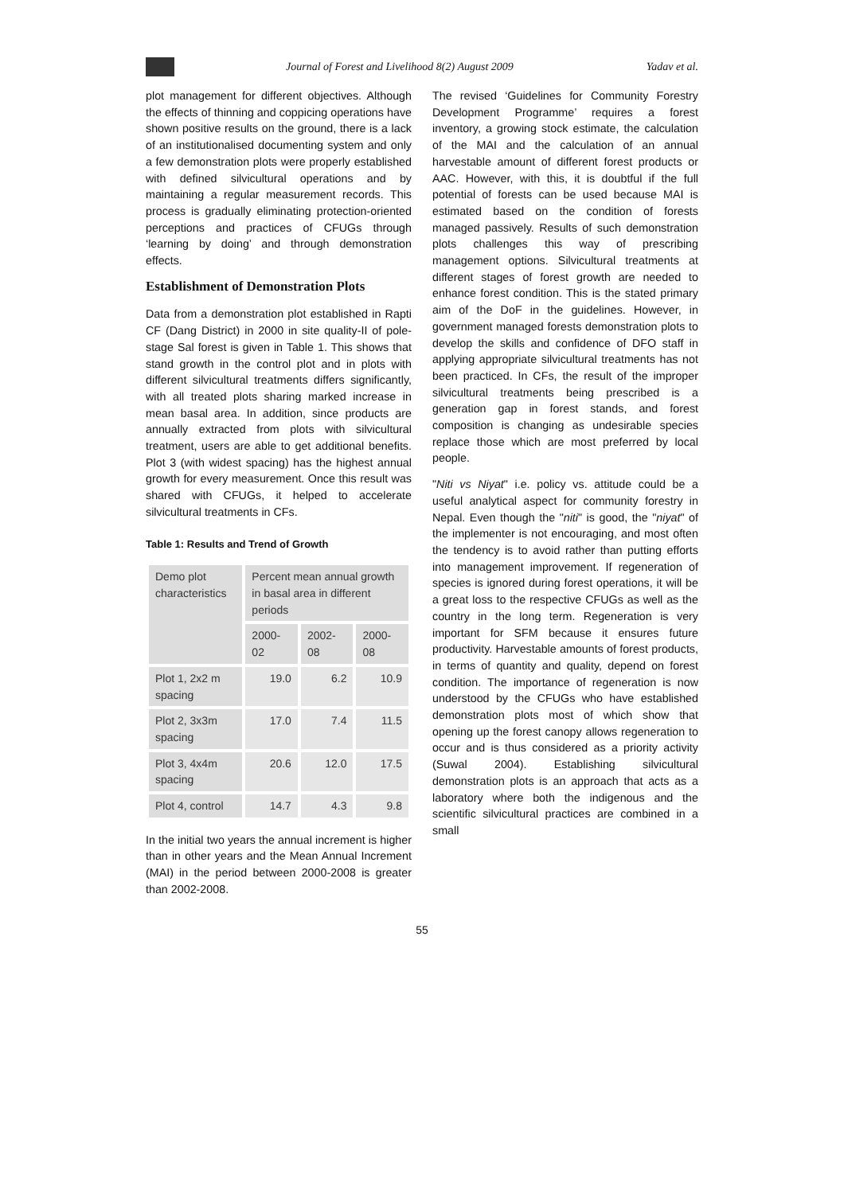Journal of Forest and Livelihood 8(2) August 2009 Yadav et al.
plot management for different objectives. Although the effects of thinning and coppicing operations have shown positive results on the ground, there is a lack of an institutionalised documenting system and only a few demonstration plots were properly established with defined silvicultural operations and by maintaining a regular measurement records. This process is gradually eliminating protection-oriented perceptions and practices of CFUGs through ‘learning by doing’ and through demonstration effects.
Establishment of Demonstration Plots
Data from a demonstration plot established in Rapti CF (Dang District) in 2000 in site quality-II of pole-stage Sal forest is given in Table 1. This shows that stand growth in the control plot and in plots with different silvicultural treatments differs significantly, with all treated plots sharing marked increase in mean basal area. In addition, since products are annually extracted from plots with silvicultural treatment, users are able to get additional benefits. Plot 3 (with widest spacing) has the highest annual growth for every measurement. Once this result was shared with CFUGs, it helped to accelerate silvicultural treatments in CFs.
Table 1: Results and Trend of Growth
| Demo plot characteristics | Percent mean annual growth in basal area in different periods | | |
| --- | --- | --- | --- |
| | 2000-02 | 2002-08 | 2000-08 |
| Plot 1, 2x2 m spacing | 19.0 | 6.2 | 10.9 |
| Plot 2, 3x3m spacing | 17.0 | 7.4 | 11.5 |
| Plot 3, 4x4m spacing | 20.6 | 12.0 | 17.5 |
| Plot 4, control | 14.7 | 4.3 | 9.8 |
In the initial two years the annual increment is higher than in other years and the Mean Annual Increment (MAI) in the period between 2000-2008 is greater than 2002-2008.
The revised ‘Guidelines for Community Forestry Development Programme’ requires a forest inventory, a growing stock estimate, the calculation of the MAI and the calculation of an annual harvestable amount of different forest products or AAC. However, with this, it is doubtful if the full potential of forests can be used because MAI is estimated based on the condition of forests managed passively. Results of such demonstration plots challenges this way of prescribing management options. Silvicultural treatments at different stages of forest growth are needed to enhance forest condition. This is the stated primary aim of the DoF in the guidelines. However, in government managed forests demonstration plots to develop the skills and confidence of DFO staff in applying appropriate silvicultural treatments has not been practiced. In CFs, the result of the improper silvicultural treatments being prescribed is a generation gap in forest stands, and forest composition is changing as undesirable species replace those which are most preferred by local people.
"Niti vs Niyat" i.e. policy vs. attitude could be a useful analytical aspect for community forestry in Nepal. Even though the "niti" is good, the "niyat" of the implementer is not encouraging, and most often the tendency is to avoid rather than putting efforts into management improvement. If regeneration of species is ignored during forest operations, it will be a great loss to the respective CFUGs as well as the country in the long term. Regeneration is very important for SFM because it ensures future productivity. Harvestable amounts of forest products, in terms of quantity and quality, depend on forest condition. The importance of regeneration is now understood by the CFUGs who have established demonstration plots most of which show that opening up the forest canopy allows regeneration to occur and is thus considered as a priority activity (Suwal 2004). Establishing silvicultural demonstration plots is an approach that acts as a laboratory where both the indigenous and the scientific silvicultural practices are combined in a small
55